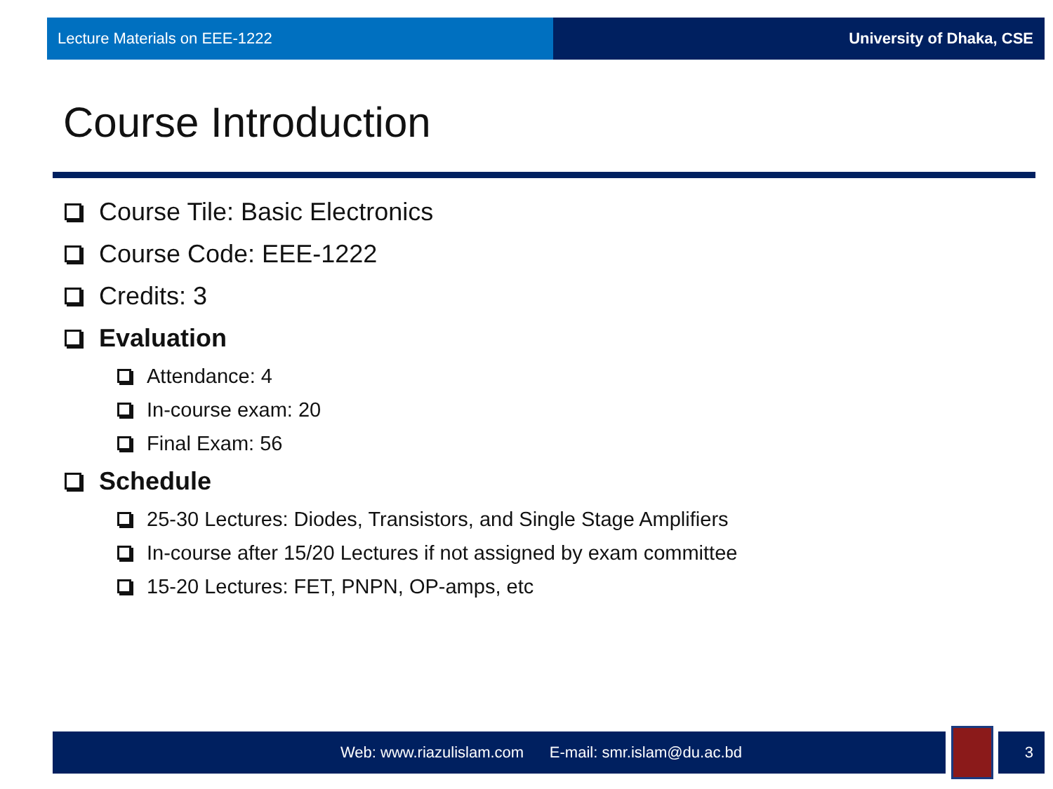Lecture Materials on EEE-1222 University of Dhaka, CSE
Course Introduction
Course Tile: Basic Electronics
Course Code: EEE-1222
Credits: 3
Evaluation
Attendance: 4
In-course exam: 20
Final Exam: 56
Schedule
25-30 Lectures: Diodes, Transistors, and Single Stage Amplifiers
In-course after 15/20 Lectures if not assigned by exam committee
15-20 Lectures: FET, PNPN, OP-amps, etc
Web: www.riazulislam.com E-mail: smr.islam@du.ac.bd
3